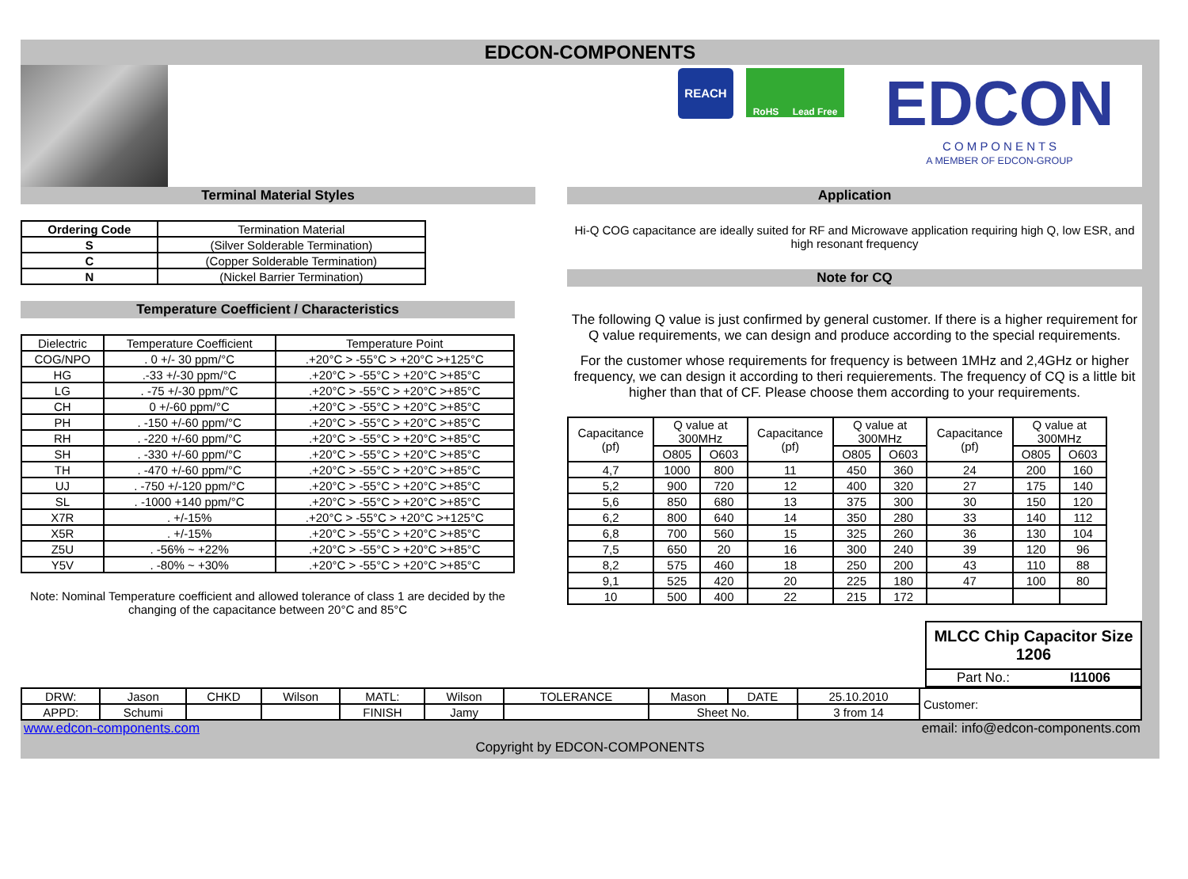EDCON-COMPONENTS
REACH
RoHS Lead Free
EDCON
C O M P O N E N T S
A MEMBER OF EDCON-GROUP
Terminal Material Styles
| Ordering Code | Termination Material |
| --- | --- |
| S | (Silver Solderable Termination) |
| C | (Copper Solderable Termination) |
| N | (Nickel Barrier Termination) |
Temperature Coefficient / Characteristics
| Dielectric | Temperature Coefficient | Temperature Point |
| --- | --- | --- |
| COG/NPO | . 0 +/- 30 ppm/°C | .+20°C > -55°C > +20°C >+125°C |
| HG | .-33 +/-30 ppm/°C | .+20°C > -55°C > +20°C >+85°C |
| LG | . -75 +/-30 ppm/°C | .+20°C > -55°C > +20°C >+85°C |
| CH | 0 +/-60 ppm/°C | .+20°C > -55°C > +20°C >+85°C |
| PH | . -150 +/-60 ppm/°C | .+20°C > -55°C > +20°C >+85°C |
| RH | . -220 +/-60 ppm/°C | .+20°C > -55°C > +20°C >+85°C |
| SH | . -330 +/-60 ppm/°C | .+20°C > -55°C > +20°C >+85°C |
| TH | . -470 +/-60 ppm/°C | .+20°C > -55°C > +20°C >+85°C |
| UJ | . -750 +/-120 ppm/°C | .+20°C > -55°C > +20°C >+85°C |
| SL | . -1000 +140 ppm/°C | .+20°C > -55°C > +20°C >+85°C |
| X7R | . +/-15% | .+20°C > -55°C > +20°C >+125°C |
| X5R | . +/-15% | .+20°C > -55°C > +20°C >+85°C |
| Z5U | . -56% ~ +22% | .+20°C > -55°C > +20°C >+85°C |
| Y5V | . -80% ~ +30% | .+20°C > -55°C > +20°C >+85°C |
Note: Nominal Temperature coefficient and allowed tolerance of class 1 are decided by the changing of the capacitance between 20°C and 85°C
Application
Hi-Q COG capacitance are ideally suited for RF and Microwave application requiring high Q, low ESR, and high resonant frequency
Note for CQ
The following Q value is just confirmed by general customer. If there is a higher requirement for Q value requirements, we can design and produce according to the special requirements.
For the customer whose requirements for frequency is between 1MHz and 2,4GHz or higher frequency, we can design it according to theri requierements. The frequency of CQ is a little bit higher than that of CF. Please choose them according to your requirements.
| Capacitance (pf) | Q value at 300MHz | | Capacitance (pf) | Q value at 300MHz | | Capacitance (pf) | Q value at 300MHz | |
| --- | --- | --- | --- | --- | --- | --- | --- | --- |
| | O805 | O603 | | O805 | O603 | | O805 | O603 |
| 4,7 | 1000 | 800 | 11 | 450 | 360 | 24 | 200 | 160 |
| 5,2 | 900 | 720 | 12 | 400 | 320 | 27 | 175 | 140 |
| 5,6 | 850 | 680 | 13 | 375 | 300 | 30 | 150 | 120 |
| 6,2 | 800 | 640 | 14 | 350 | 280 | 33 | 140 | 112 |
| 6,8 | 700 | 560 | 15 | 325 | 260 | 36 | 130 | 104 |
| 7,5 | 650 | 20 | 16 | 300 | 240 | 39 | 120 | 96 |
| 8,2 | 575 | 460 | 18 | 250 | 200 | 43 | 110 | 88 |
| 9,1 | 525 | 420 | 20 | 225 | 180 | 47 | 100 | 80 |
| 10 | 500 | 400 | 22 | 215 | 172 | | | |
MLCC Chip Capacitor Size 1206
Part No.: I11006
| DRW: | Jason | CHKD | Wilson | MATL: | Wilson | TOLERANCE | Mason | DATE | 25.10.2010 | Customer: |
| APPD: | Schumi | | | FINISH | Jamy | | Sheet No. | | 3 from 14 | |
www.edcon-components.com email: info@edcon-components.com
Copyright by EDCON-COMPONENTS